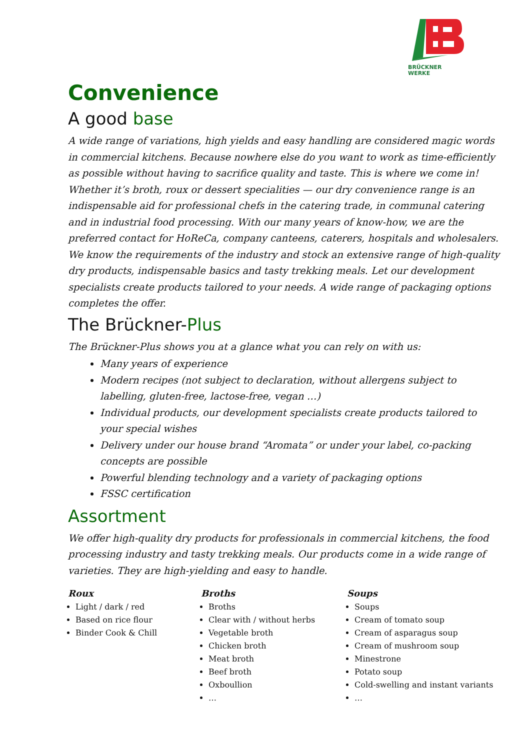BRÜCKNER
WERKE
Convenience
A good base
A wide range of variations, high yields and easy handling are considered magic words in commercial kitchens. Because nowhere else do you want to work as time-efficiently as possible without having to sacrifice quality and taste. This is where we come in! Whether it’s broth, roux or dessert specialities — our dry convenience range is an indispensable aid for professional chefs in the catering trade, in communal catering and in industrial food processing. With our many years of know-how, we are the preferred contact for HoReCa, company canteens, caterers, hospitals and wholesalers. We know the requirements of the industry and stock an extensive range of high-quality dry products, indispensable basics and tasty trekking meals. Let our development specialists create products tailored to your needs. A wide range of packaging options completes the offer.
The Brückner-Plus
The Brückner-Plus shows you at a glance what you can rely on with us:
Many years of experience
Modern recipes (not subject to declaration, without allergens subject to labelling, gluten-free, lactose-free, vegan …)
Individual products, our development specialists create products tailored to your special wishes
Delivery under our house brand “Aromata” or under your label, co-packing concepts are possible
Powerful blending technology and a variety of packaging options
FSSC certification
Assortment
We offer high-quality dry products for professionals in commercial kitchens, the food processing industry and tasty trekking meals. Our products come in a wide range of varieties. They are high-yielding and easy to handle.
Roux
Light / dark / red
Based on rice flour
Binder Cook & Chill
Broths
Broths
Clear with / without herbs
Vegetable broth
Chicken broth
Meat broth
Beef broth
Oxboullion
…
Soups
Soups
Cream of tomato soup
Cream of asparagus soup
Cream of mushroom soup
Minestrone
Potato soup
Cold-swelling and instant variants
…